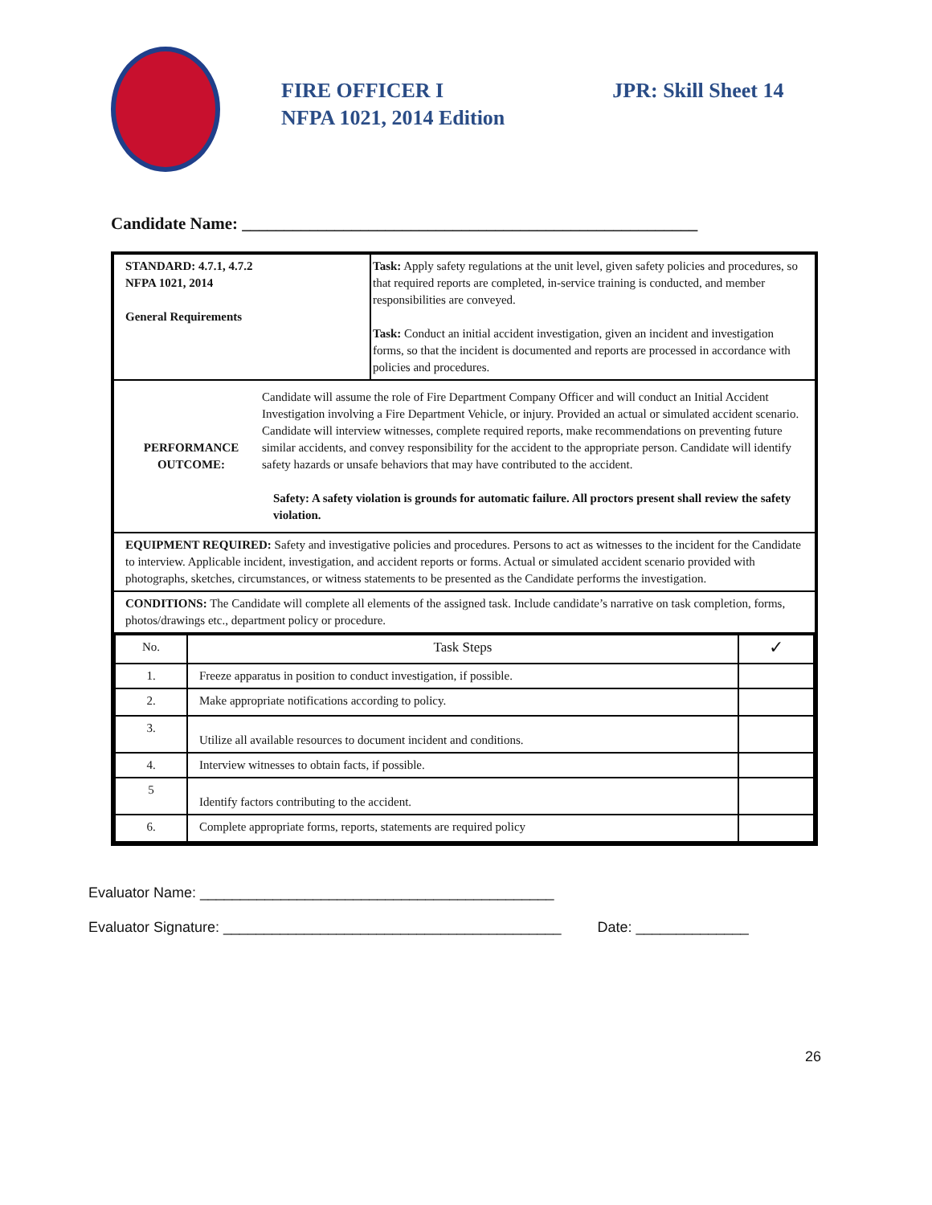FIRE OFFICER I
NFPA 1021, 2014 Edition
JPR: Skill Sheet 14
Candidate Name: ______________________________________________________
| STANDARD: 4.7.1, 4.7.2 NFPA 1021, 2014 General Requirements | Task: Apply safety regulations at the unit level, given safety policies and procedures, so that required reports are completed, in-service training is conducted, and member responsibilities are conveyed. Task: Conduct an initial accident investigation, given an incident and investigation forms, so that the incident is documented and reports are processed in accordance with policies and procedures. |
| PERFORMANCE OUTCOME: Candidate will assume the role of Fire Department Company Officer and will conduct an Initial Accident Investigation involving a Fire Department Vehicle, or injury. Provided an actual or simulated accident scenario. Candidate will interview witnesses, complete required reports, make recommendations on preventing future similar accidents, and convey responsibility for the accident to the appropriate person. Candidate will identify safety hazards or unsafe behaviors that may have contributed to the accident. Safety: A safety violation is grounds for automatic failure. All proctors present shall review the safety violation. | |
| EQUIPMENT REQUIRED: Safety and investigative policies and procedures. Persons to act as witnesses to the incident for the Candidate to interview. Applicable incident, investigation, and accident reports or forms. Actual or simulated accident scenario provided with photographs, sketches, circumstances, or witness statements to be presented as the Candidate performs the investigation. | |
| CONDITIONS: The Candidate will complete all elements of the assigned task. Include candidate’s narrative on task completion, forms, photos/drawings etc., department policy or procedure. | |
| / No. / Task Steps / ✓ / / 1. / Freeze apparatus in position to conduct investigation, if possible. / / / 2. / Make appropriate notifications according to policy. / / / 3. / Utilize all available resources to document incident and conditions. / / / 4. / Interview witnesses to obtain facts, if possible. / / / 5 / Identify factors contributing to the accident. / / / 6. / Complete appropriate forms, reports, statements are required policy / / | |
Evaluator Name: ____________________________________________
Evaluator Signature: __________________________________________ Date: ______________
26